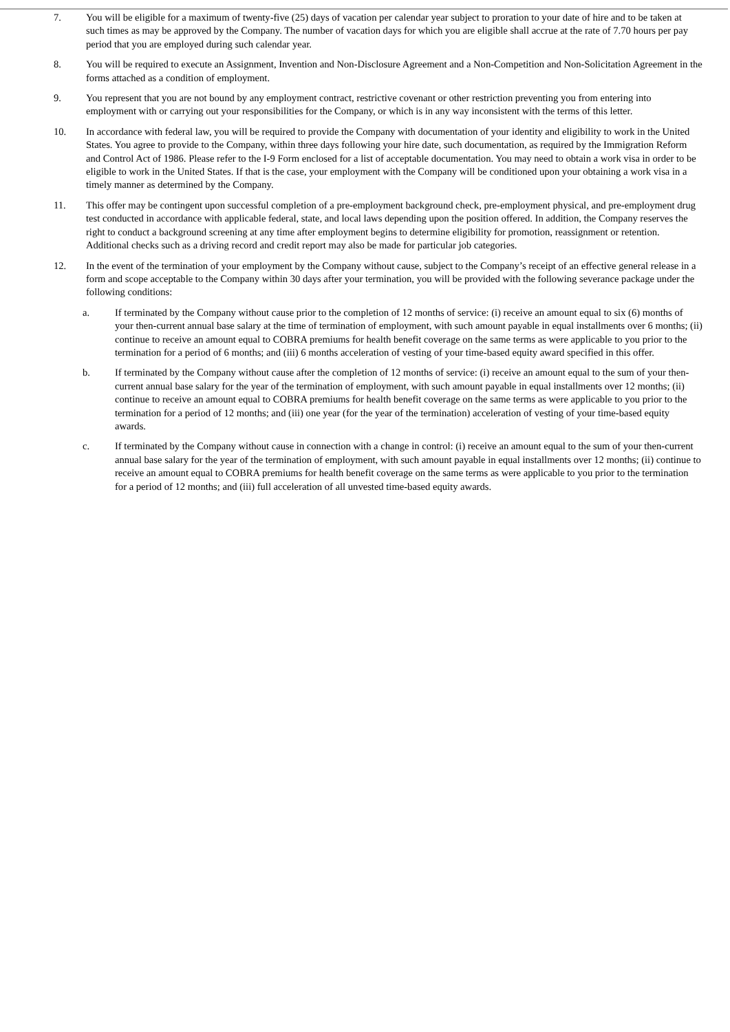7. You will be eligible for a maximum of twenty-five (25) days of vacation per calendar year subject to proration to your date of hire and to be taken at such times as may be approved by the Company. The number of vacation days for which you are eligible shall accrue at the rate of 7.70 hours per pay period that you are employed during such calendar year.
8. You will be required to execute an Assignment, Invention and Non-Disclosure Agreement and a Non-Competition and Non-Solicitation Agreement in the forms attached as a condition of employment.
9. You represent that you are not bound by any employment contract, restrictive covenant or other restriction preventing you from entering into employment with or carrying out your responsibilities for the Company, or which is in any way inconsistent with the terms of this letter.
10. In accordance with federal law, you will be required to provide the Company with documentation of your identity and eligibility to work in the United States. You agree to provide to the Company, within three days following your hire date, such documentation, as required by the Immigration Reform and Control Act of 1986. Please refer to the I-9 Form enclosed for a list of acceptable documentation. You may need to obtain a work visa in order to be eligible to work in the United States. If that is the case, your employment with the Company will be conditioned upon your obtaining a work visa in a timely manner as determined by the Company.
11. This offer may be contingent upon successful completion of a pre-employment background check, pre-employment physical, and pre-employment drug test conducted in accordance with applicable federal, state, and local laws depending upon the position offered. In addition, the Company reserves the right to conduct a background screening at any time after employment begins to determine eligibility for promotion, reassignment or retention. Additional checks such as a driving record and credit report may also be made for particular job categories.
12. In the event of the termination of your employment by the Company without cause, subject to the Company’s receipt of an effective general release in a form and scope acceptable to the Company within 30 days after your termination, you will be provided with the following severance package under the following conditions:
a. If terminated by the Company without cause prior to the completion of 12 months of service: (i) receive an amount equal to six (6) months of your then-current annual base salary at the time of termination of employment, with such amount payable in equal installments over 6 months; (ii) continue to receive an amount equal to COBRA premiums for health benefit coverage on the same terms as were applicable to you prior to the termination for a period of 6 months; and (iii) 6 months acceleration of vesting of your time-based equity award specified in this offer.
b. If terminated by the Company without cause after the completion of 12 months of service: (i) receive an amount equal to the sum of your then-current annual base salary for the year of the termination of employment, with such amount payable in equal installments over 12 months; (ii) continue to receive an amount equal to COBRA premiums for health benefit coverage on the same terms as were applicable to you prior to the termination for a period of 12 months; and (iii) one year (for the year of the termination) acceleration of vesting of your time-based equity awards.
c. If terminated by the Company without cause in connection with a change in control: (i) receive an amount equal to the sum of your then-current annual base salary for the year of the termination of employment, with such amount payable in equal installments over 12 months; (ii) continue to receive an amount equal to COBRA premiums for health benefit coverage on the same terms as were applicable to you prior to the termination for a period of 12 months; and (iii) full acceleration of all unvested time-based equity awards.